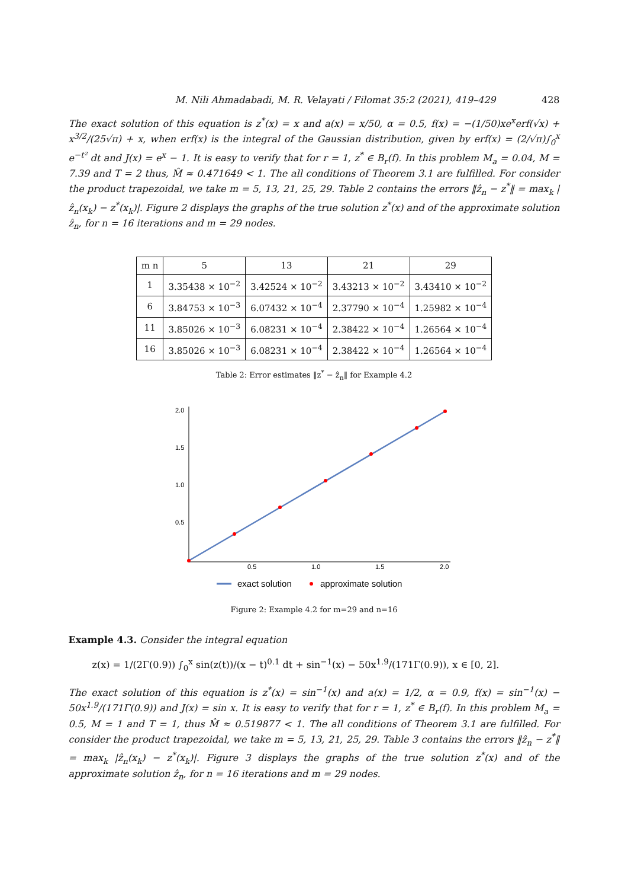M. Nili Ahmadabadi, M. R. Velayati / Filomat 35:2 (2021), 419–429 428
The exact solution of this equation is z<sup>*</sup>(x) = x and a(x) = x/50, α = 0.5, f(x) = −(1/50)xe<sup>x</sup>erf(√x) + x<sup>3/2</sup>/(25√π) + x, when erf(x) is the integral of the Gaussian distribution, given by erf(x) = (2/√π)∫<sub>0</sub><sup>x</sup> e<sup>−t²</sup> dt and J(x) = e<sup>x</sup> − 1. It is easy to verify that for r = 1, z<sup>*</sup> ∈ B<sub>r</sub>(f). In this problem M<sub>a</sub> = 0.04, M = 7.39 and T = 2 thus, M̂ ≈ 0.471649 < 1. The all conditions of Theorem 3.1 are fulfilled. For consider the product trapezoidal, we take m = 5, 13, 21, 25, 29. Table 2 contains the errors ‖ẑ<sub>n</sub> − z<sup>*</sup>‖ = max<sub>k</sub> |ẑ<sub>n</sub>(x<sub>k</sub>) − z<sup>*</sup>(x<sub>k</sub>)|. Figure 2 displays the graphs of the true solution z<sup>*</sup>(x) and of the approximate solution ẑ<sub>n</sub>, for n = 16 iterations and m = 29 nodes.
| m n | 5 | 13 | 21 | 29 |
| --- | --- | --- | --- | --- |
| 1 | 3.35438 × 10<sup>−2</sup> | 3.42524 × 10<sup>−2</sup> | 3.43213 × 10<sup>−2</sup> | 3.43410 × 10<sup>−2</sup> |
| 6 | 3.84753 × 10<sup>−3</sup> | 6.07432 × 10<sup>−4</sup> | 2.37790 × 10<sup>−4</sup> | 1.25982 × 10<sup>−4</sup> |
| 11 | 3.85026 × 10<sup>−3</sup> | 6.08231 × 10<sup>−4</sup> | 2.38422 × 10<sup>−4</sup> | 1.26564 × 10<sup>−4</sup> |
| 16 | 3.85026 × 10<sup>−3</sup> | 6.08231 × 10<sup>−4</sup> | 2.38422 × 10<sup>−4</sup> | 1.26564 × 10<sup>−4</sup> |
Table 2: Error estimates ‖z<sup>*</sup> − ẑ<sub>n</sub>‖ for Example 4.2
2.0
1.5
1.0
0.5
0.5
1.0
1.5
2.0
exact solution
approximate solution
Figure 2: Example 4.2 for m=29 and n=16
Example 4.3. Consider the integral equation
z(x) = 1/(2Γ(0.9)) ∫<sub>0</sub><sup>x</sup> sin(z(t))/(x − t)<sup>0.1</sup> dt + sin<sup>−1</sup>(x) − 50x<sup>1.9</sup>/(171Γ(0.9)), x ∈ [0, 2].
The exact solution of this equation is z<sup>*</sup>(x) = sin<sup>−1</sup>(x) and a(x) = 1/2, α = 0.9, f(x) = sin<sup>−1</sup>(x) − 50x<sup>1.9</sup>/(171Γ(0.9)) and J(x) = sin x. It is easy to verify that for r = 1, z<sup>*</sup> ∈ B<sub>r</sub>(f). In this problem M<sub>a</sub> = 0.5, M = 1 and T = 1, thus M̂ ≈ 0.519877 < 1. The all conditions of Theorem 3.1 are fulfilled. For consider the product trapezoidal, we take m = 5, 13, 21, 25, 29. Table 3 contains the errors ‖ẑ<sub>n</sub> − z<sup>*</sup>‖ = max<sub>k</sub> |ẑ<sub>n</sub>(x<sub>k</sub>) − z<sup>*</sup>(x<sub>k</sub>)|. Figure 3 displays the graphs of the true solution z<sup>*</sup>(x) and of the approximate solution ẑ<sub>n</sub>, for n = 16 iterations and m = 29 nodes.